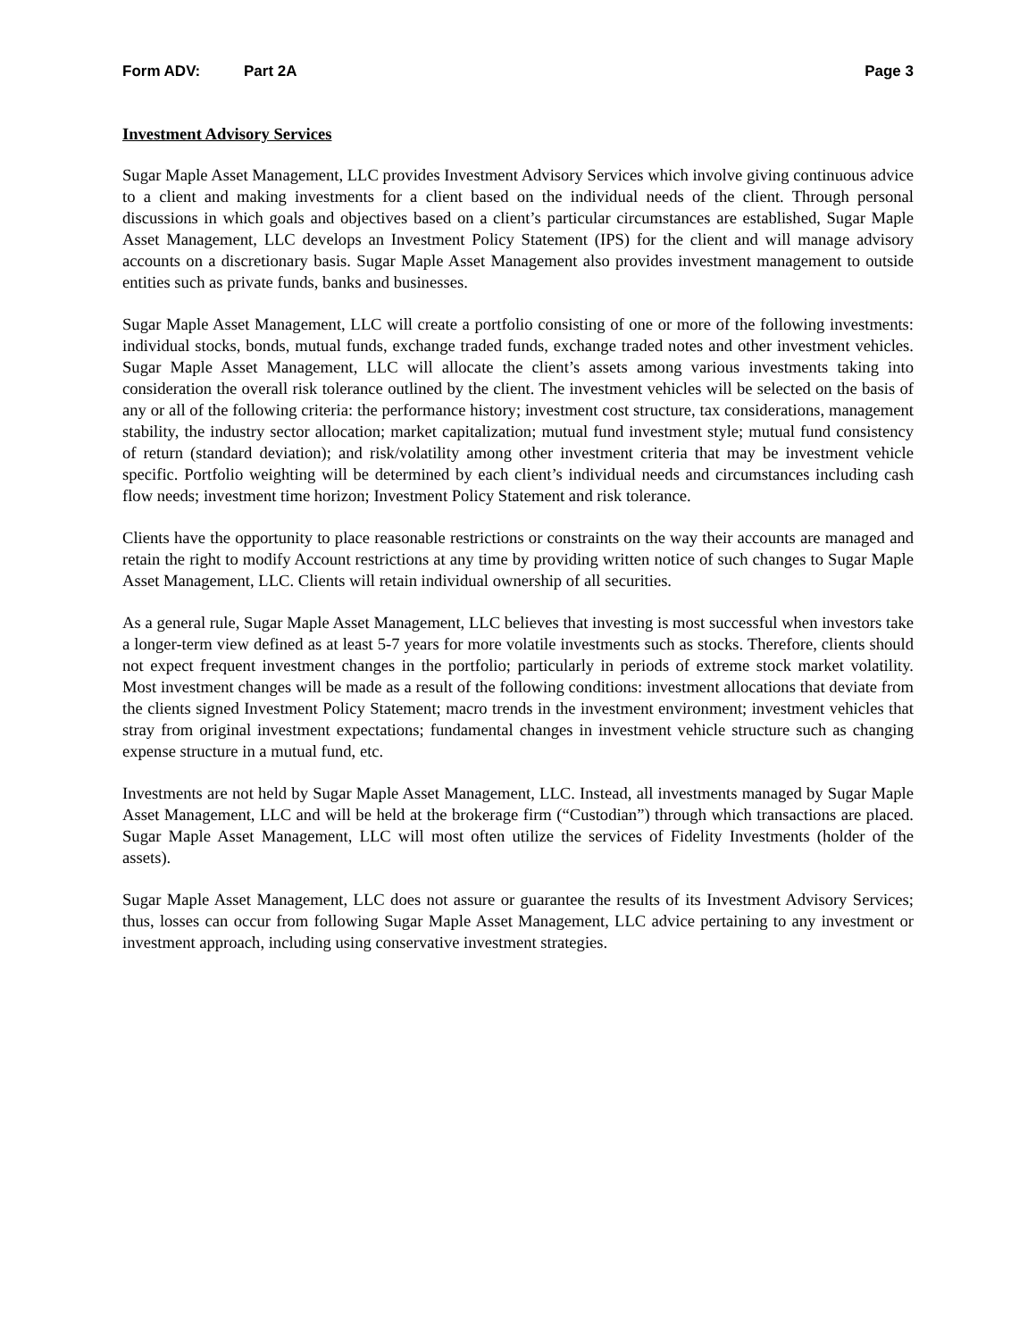Form ADV: Part 2A Page 3
Investment Advisory Services
Sugar Maple Asset Management, LLC provides Investment Advisory Services which involve giving continuous advice to a client and making investments for a client based on the individual needs of the client. Through personal discussions in which goals and objectives based on a client’s particular circumstances are established, Sugar Maple Asset Management, LLC develops an Investment Policy Statement (IPS) for the client and will manage advisory accounts on a discretionary basis. Sugar Maple Asset Management also provides investment management to outside entities such as private funds, banks and businesses.
Sugar Maple Asset Management, LLC will create a portfolio consisting of one or more of the following investments: individual stocks, bonds, mutual funds, exchange traded funds, exchange traded notes and other investment vehicles. Sugar Maple Asset Management, LLC will allocate the client’s assets among various investments taking into consideration the overall risk tolerance outlined by the client. The investment vehicles will be selected on the basis of any or all of the following criteria: the performance history; investment cost structure, tax considerations, management stability, the industry sector allocation; market capitalization; mutual fund investment style; mutual fund consistency of return (standard deviation); and risk/volatility among other investment criteria that may be investment vehicle specific. Portfolio weighting will be determined by each client’s individual needs and circumstances including cash flow needs; investment time horizon; Investment Policy Statement and risk tolerance.
Clients have the opportunity to place reasonable restrictions or constraints on the way their accounts are managed and retain the right to modify Account restrictions at any time by providing written notice of such changes to Sugar Maple Asset Management, LLC. Clients will retain individual ownership of all securities.
As a general rule, Sugar Maple Asset Management, LLC believes that investing is most successful when investors take a longer-term view defined as at least 5-7 years for more volatile investments such as stocks. Therefore, clients should not expect frequent investment changes in the portfolio; particularly in periods of extreme stock market volatility. Most investment changes will be made as a result of the following conditions: investment allocations that deviate from the clients signed Investment Policy Statement; macro trends in the investment environment; investment vehicles that stray from original investment expectations; fundamental changes in investment vehicle structure such as changing expense structure in a mutual fund, etc.
Investments are not held by Sugar Maple Asset Management, LLC. Instead, all investments managed by Sugar Maple Asset Management, LLC and will be held at the brokerage firm (“Custodian”) through which transactions are placed. Sugar Maple Asset Management, LLC will most often utilize the services of Fidelity Investments (holder of the assets).
Sugar Maple Asset Management, LLC does not assure or guarantee the results of its Investment Advisory Services; thus, losses can occur from following Sugar Maple Asset Management, LLC advice pertaining to any investment or investment approach, including using conservative investment strategies.